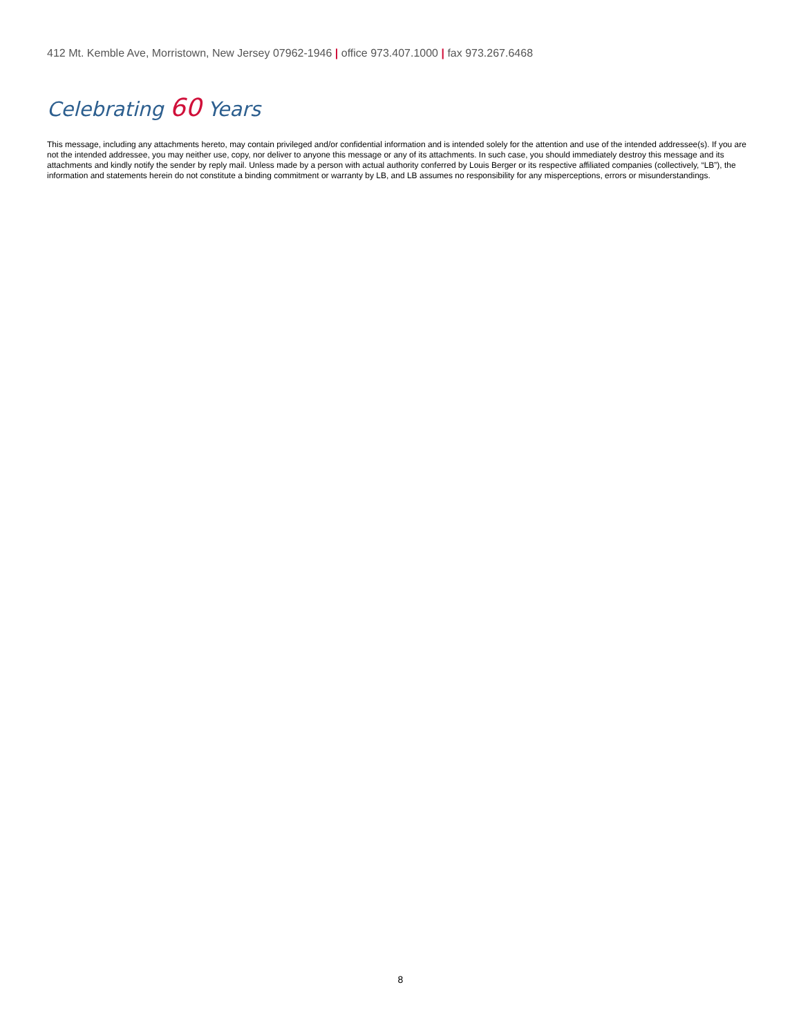412 Mt. Kemble Ave, Morristown, New Jersey 07962-1946 | office 973.407.1000 | fax 973.267.6468
Celebrating 60 Years
This message, including any attachments hereto, may contain privileged and/or confidential information and is intended solely for the attention and use of the intended addressee(s). If you are not the intended addressee, you may neither use, copy, nor deliver to anyone this message or any of its attachments. In such case, you should immediately destroy this message and its attachments and kindly notify the sender by reply mail. Unless made by a person with actual authority conferred by Louis Berger or its respective affiliated companies (collectively, “LB”), the information and statements herein do not constitute a binding commitment or warranty by LB, and LB assumes no responsibility for any misperceptions, errors or misunderstandings.
8